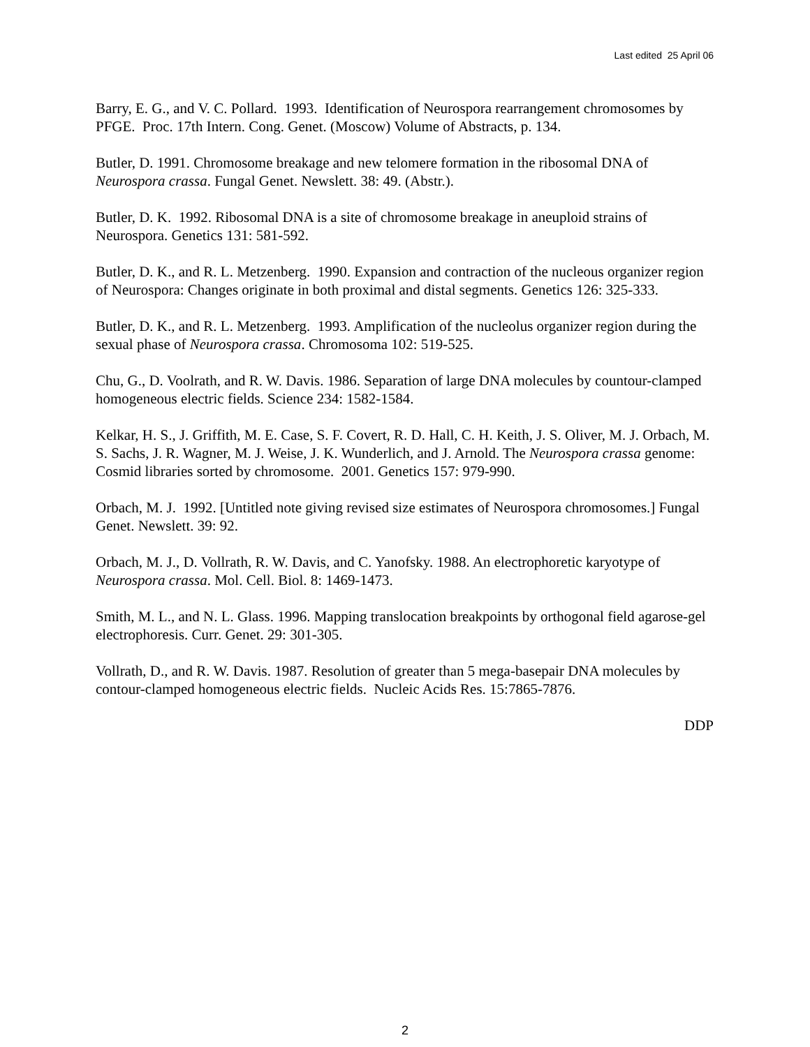Last edited 25 April 06
Barry, E. G., and V. C. Pollard. 1993. Identification of Neurospora rearrangement chromosomes by PFGE. Proc. 17th Intern. Cong. Genet. (Moscow) Volume of Abstracts, p. 134.
Butler, D. 1991. Chromosome breakage and new telomere formation in the ribosomal DNA of Neurospora crassa. Fungal Genet. Newslett. 38: 49. (Abstr.).
Butler, D. K. 1992. Ribosomal DNA is a site of chromosome breakage in aneuploid strains of Neurospora. Genetics 131: 581-592.
Butler, D. K., and R. L. Metzenberg. 1990. Expansion and contraction of the nucleous organizer region of Neurospora: Changes originate in both proximal and distal segments. Genetics 126: 325-333.
Butler, D. K., and R. L. Metzenberg. 1993. Amplification of the nucleolus organizer region during the sexual phase of Neurospora crassa. Chromosoma 102: 519-525.
Chu, G., D. Voolrath, and R. W. Davis. 1986. Separation of large DNA molecules by countour-clamped homogeneous electric fields. Science 234: 1582-1584.
Kelkar, H. S., J. Griffith, M. E. Case, S. F. Covert, R. D. Hall, C. H. Keith, J. S. Oliver, M. J. Orbach, M. S. Sachs, J. R. Wagner, M. J. Weise, J. K. Wunderlich, and J. Arnold. The Neurospora crassa genome: Cosmid libraries sorted by chromosome. 2001. Genetics 157: 979-990.
Orbach, M. J. 1992. [Untitled note giving revised size estimates of Neurospora chromosomes.] Fungal Genet. Newslett. 39: 92.
Orbach, M. J., D. Vollrath, R. W. Davis, and C. Yanofsky. 1988. An electrophoretic karyotype of Neurospora crassa. Mol. Cell. Biol. 8: 1469-1473.
Smith, M. L., and N. L. Glass. 1996. Mapping translocation breakpoints by orthogonal field agarose-gel electrophoresis. Curr. Genet. 29: 301-305.
Vollrath, D., and R. W. Davis. 1987. Resolution of greater than 5 mega-basepair DNA molecules by contour-clamped homogeneous electric fields. Nucleic Acids Res. 15:7865-7876.
DDP
2